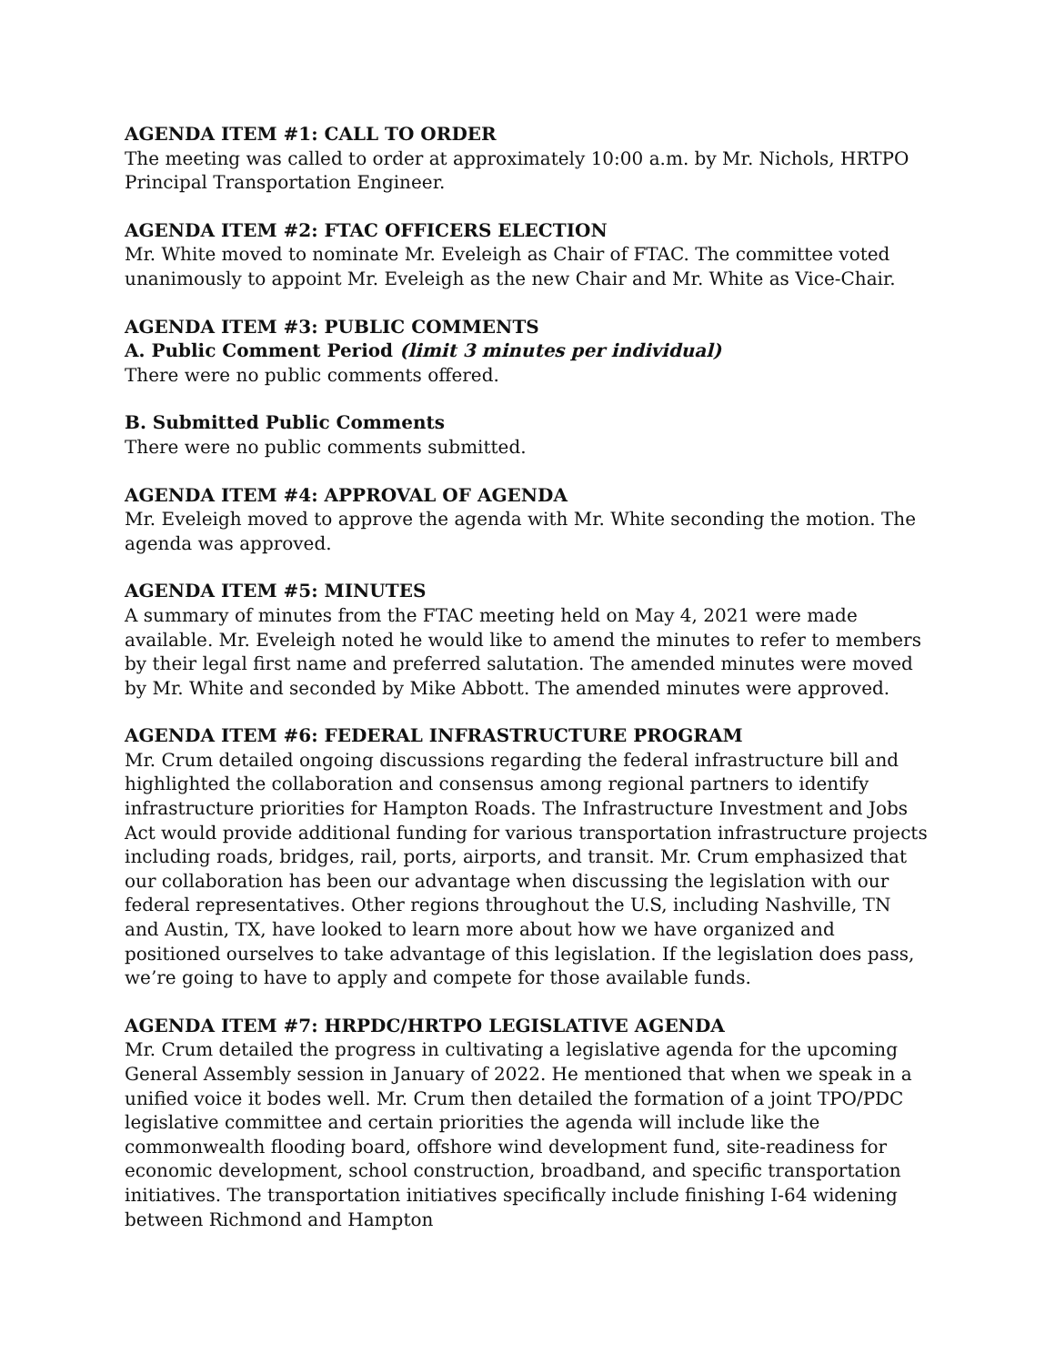AGENDA ITEM #1: CALL TO ORDER
The meeting was called to order at approximately 10:00 a.m. by Mr. Nichols, HRTPO Principal Transportation Engineer.
AGENDA ITEM #2: FTAC OFFICERS ELECTION
Mr. White moved to nominate Mr. Eveleigh as Chair of FTAC. The committee voted unanimously to appoint Mr. Eveleigh as the new Chair and Mr. White as Vice-Chair.
AGENDA ITEM #3: PUBLIC COMMENTS
A. Public Comment Period (limit 3 minutes per individual)
There were no public comments offered.
B. Submitted Public Comments
There were no public comments submitted.
AGENDA ITEM #4: APPROVAL OF AGENDA
Mr. Eveleigh moved to approve the agenda with Mr. White seconding the motion. The agenda was approved.
AGENDA ITEM #5: MINUTES
A summary of minutes from the FTAC meeting held on May 4, 2021 were made available. Mr. Eveleigh noted he would like to amend the minutes to refer to members by their legal first name and preferred salutation. The amended minutes were moved by Mr. White and seconded by Mike Abbott. The amended minutes were approved.
AGENDA ITEM #6: FEDERAL INFRASTRUCTURE PROGRAM
Mr. Crum detailed ongoing discussions regarding the federal infrastructure bill and highlighted the collaboration and consensus among regional partners to identify infrastructure priorities for Hampton Roads. The Infrastructure Investment and Jobs Act would provide additional funding for various transportation infrastructure projects including roads, bridges, rail, ports, airports, and transit. Mr. Crum emphasized that our collaboration has been our advantage when discussing the legislation with our federal representatives. Other regions throughout the U.S, including Nashville, TN and Austin, TX, have looked to learn more about how we have organized and positioned ourselves to take advantage of this legislation. If the legislation does pass, we’re going to have to apply and compete for those available funds.
AGENDA ITEM #7: HRPDC/HRTPO LEGISLATIVE AGENDA
Mr. Crum detailed the progress in cultivating a legislative agenda for the upcoming General Assembly session in January of 2022. He mentioned that when we speak in a unified voice it bodes well. Mr. Crum then detailed the formation of a joint TPO/PDC legislative committee and certain priorities the agenda will include like the commonwealth flooding board, offshore wind development fund, site-readiness for economic development, school construction, broadband, and specific transportation initiatives. The transportation initiatives specifically include finishing I-64 widening between Richmond and Hampton